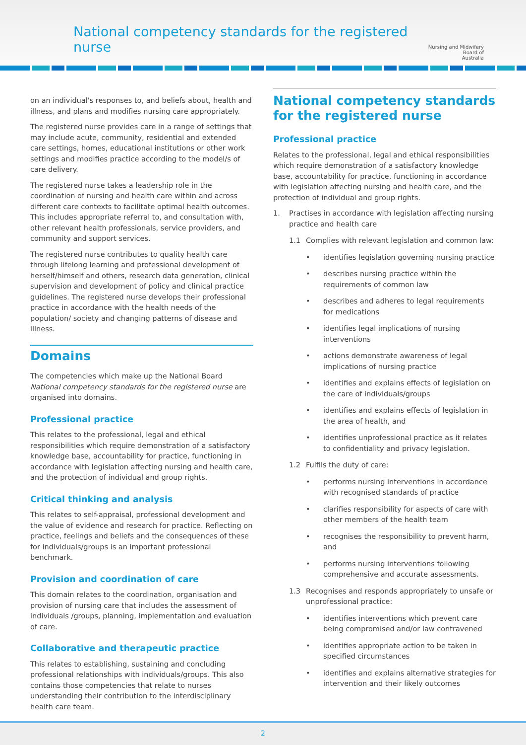National competency standards for the registered nurse
Nursing and Midwifery
Board of
Australia
on an individual's responses to, and beliefs about, health and illness, and plans and modifies nursing care appropriately.
The registered nurse provides care in a range of settings that may include acute, community, residential and extended care settings, homes, educational institutions or other work settings and modifies practice according to the model/s of care delivery.
The registered nurse takes a leadership role in the coordination of nursing and health care within and across different care contexts to facilitate optimal health outcomes. This includes appropriate referral to, and consultation with, other relevant health professionals, service providers, and community and support services.
The registered nurse contributes to quality health care through lifelong learning and professional development of herself/himself and others, research data generation, clinical supervision and development of policy and clinical practice guidelines. The registered nurse develops their professional practice in accordance with the health needs of the population/ society and changing patterns of disease and illness.
Domains
The competencies which make up the National Board National competency standards for the registered nurse are organised into domains.
Professional practice
This relates to the professional, legal and ethical responsibilities which require demonstration of a satisfactory knowledge base, accountability for practice, functioning in accordance with legislation affecting nursing and health care, and the protection of individual and group rights.
Critical thinking and analysis
This relates to self-appraisal, professional development and the value of evidence and research for practice. Reflecting on practice, feelings and beliefs and the consequences of these for individuals/groups is an important professional benchmark.
Provision and coordination of care
This domain relates to the coordination, organisation and provision of nursing care that includes the assessment of individuals /groups, planning, implementation and evaluation of care.
Collaborative and therapeutic practice
This relates to establishing, sustaining and concluding professional relationships with individuals/groups. This also contains those competencies that relate to nurses understanding their contribution to the interdisciplinary health care team.
National competency standards for the registered nurse
Professional practice
Relates to the professional, legal and ethical responsibilities which require demonstration of a satisfactory knowledge base, accountability for practice, functioning in accordance with legislation affecting nursing and health care, and the protection of individual and group rights.
1. Practises in accordance with legislation affecting nursing practice and health care
1.1 Complies with relevant legislation and common law:
• identifies legislation governing nursing practice
• describes nursing practice within the requirements of common law
• describes and adheres to legal requirements for medications
• identifies legal implications of nursing interventions
• actions demonstrate awareness of legal implications of nursing practice
• identifies and explains effects of legislation on the care of individuals/groups
• identifies and explains effects of legislation in the area of health, and
• identifies unprofessional practice as it relates to confidentiality and privacy legislation.
1.2 Fulfils the duty of care:
• performs nursing interventions in accordance with recognised standards of practice
• clarifies responsibility for aspects of care with other members of the health team
• recognises the responsibility to prevent harm, and
• performs nursing interventions following comprehensive and accurate assessments.
1.3 Recognises and responds appropriately to unsafe or unprofessional practice:
• identifies interventions which prevent care being compromised and/or law contravened
• identifies appropriate action to be taken in specified circumstances
• identifies and explains alternative strategies for intervention and their likely outcomes
2